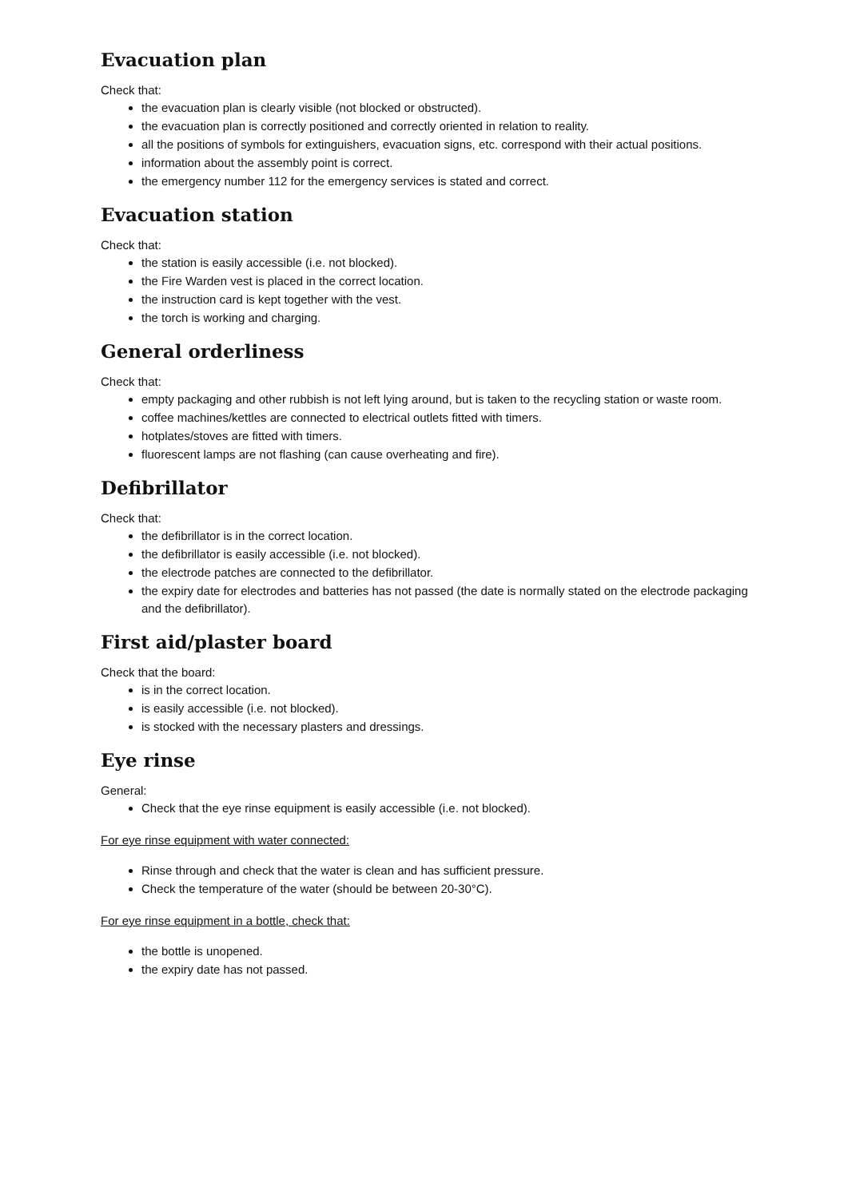Evacuation plan
Check that:
the evacuation plan is clearly visible (not blocked or obstructed).
the evacuation plan is correctly positioned and correctly oriented in relation to reality.
all the positions of symbols for extinguishers, evacuation signs, etc. correspond with their actual positions.
information about the assembly point is correct.
the emergency number 112 for the emergency services is stated and correct.
Evacuation station
Check that:
the station is easily accessible (i.e. not blocked).
the Fire Warden vest is placed in the correct location.
the instruction card is kept together with the vest.
the torch is working and charging.
General orderliness
Check that:
empty packaging and other rubbish is not left lying around, but is taken to the recycling station or waste room.
coffee machines/kettles are connected to electrical outlets fitted with timers.
hotplates/stoves are fitted with timers.
fluorescent lamps are not flashing (can cause overheating and fire).
Defibrillator
Check that:
the defibrillator is in the correct location.
the defibrillator is easily accessible (i.e. not blocked).
the electrode patches are connected to the defibrillator.
the expiry date for electrodes and batteries has not passed (the date is normally stated on the electrode packaging and the defibrillator).
First aid/plaster board
Check that the board:
is in the correct location.
is easily accessible (i.e. not blocked).
is stocked with the necessary plasters and dressings.
Eye rinse
General:
Check that the eye rinse equipment is easily accessible (i.e. not blocked).
For eye rinse equipment with water connected:
Rinse through and check that the water is clean and has sufficient pressure.
Check the temperature of the water (should be between 20-30°C).
For eye rinse equipment in a bottle, check that:
the bottle is unopened.
the expiry date has not passed.